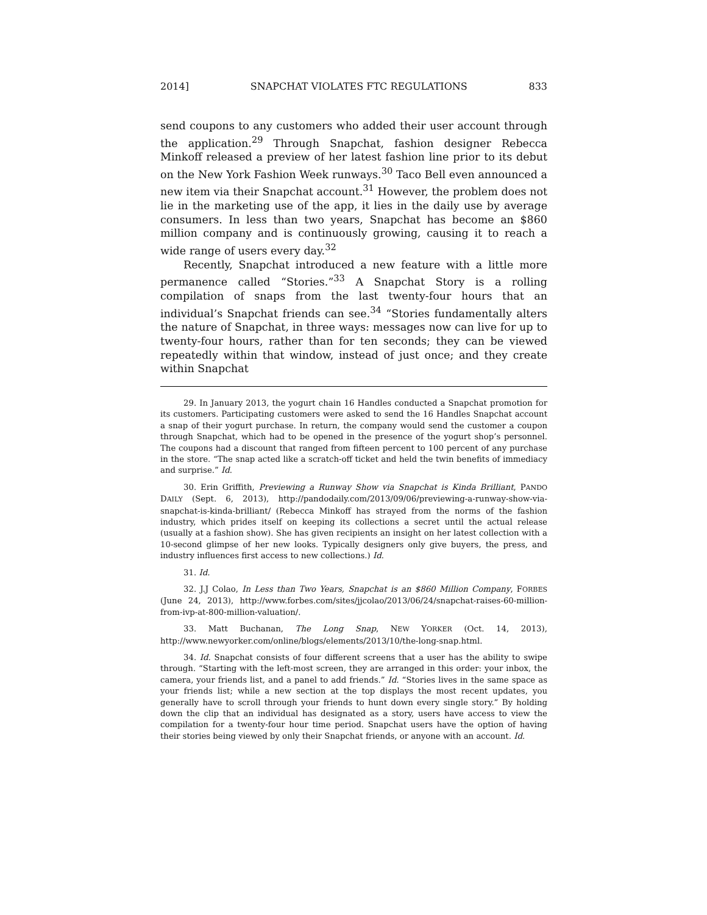2014] SNAPCHAT VIOLATES FTC REGULATIONS 833
send coupons to any customers who added their user account through the application.<sup>29</sup> Through Snapchat, fashion designer Rebecca Minkoff released a preview of her latest fashion line prior to its debut on the New York Fashion Week runways.<sup>30</sup> Taco Bell even announced a new item via their Snapchat account.<sup>31</sup> However, the problem does not lie in the marketing use of the app, it lies in the daily use by average consumers. In less than two years, Snapchat has become an $860 million company and is continuously growing, causing it to reach a wide range of users every day.<sup>32</sup>
Recently, Snapchat introduced a new feature with a little more permanence called “Stories.”<sup>33</sup> A Snapchat Story is a rolling compilation of snaps from the last twenty-four hours that an individual’s Snapchat friends can see.<sup>34</sup> “Stories fundamentally alters the nature of Snapchat, in three ways: messages now can live for up to twenty-four hours, rather than for ten seconds; they can be viewed repeatedly within that window, instead of just once; and they create within Snapchat
29. In January 2013, the yogurt chain 16 Handles conducted a Snapchat promotion for its customers. Participating customers were asked to send the 16 Handles Snapchat account a snap of their yogurt purchase. In return, the company would send the customer a coupon through Snapchat, which had to be opened in the presence of the yogurt shop’s personnel. The coupons had a discount that ranged from fifteen percent to 100 percent of any purchase in the store. “The snap acted like a scratch-off ticket and held the twin benefits of immediacy and surprise.” Id.
30. Erin Griffith, Previewing a Runway Show via Snapchat is Kinda Brilliant, PANDO DAILY (Sept. 6, 2013), http://pandodaily.com/2013/09/06/previewing-a-runway-show-via-snapchat-is-kinda-brilliant/ (Rebecca Minkoff has strayed from the norms of the fashion industry, which prides itself on keeping its collections a secret until the actual release (usually at a fashion show). She has given recipients an insight on her latest collection with a 10-second glimpse of her new looks. Typically designers only give buyers, the press, and industry influences first access to new collections.) Id.
31. Id.
32. J.J Colao, In Less than Two Years, Snapchat is an $860 Million Company, FORBES (June 24, 2013), http://www.forbes.com/sites/jjcolao/2013/06/24/snapchat-raises-60-million-from-ivp-at-800-million-valuation/.
33. Matt Buchanan, The Long Snap, NEW YORKER (Oct. 14, 2013), http://www.newyorker.com/online/blogs/elements/2013/10/the-long-snap.html.
34. Id. Snapchat consists of four different screens that a user has the ability to swipe through. “Starting with the left-most screen, they are arranged in this order: your inbox, the camera, your friends list, and a panel to add friends.” Id. “Stories lives in the same space as your friends list; while a new section at the top displays the most recent updates, you generally have to scroll through your friends to hunt down every single story.” By holding down the clip that an individual has designated as a story, users have access to view the compilation for a twenty-four hour time period. Snapchat users have the option of having their stories being viewed by only their Snapchat friends, or anyone with an account. Id.